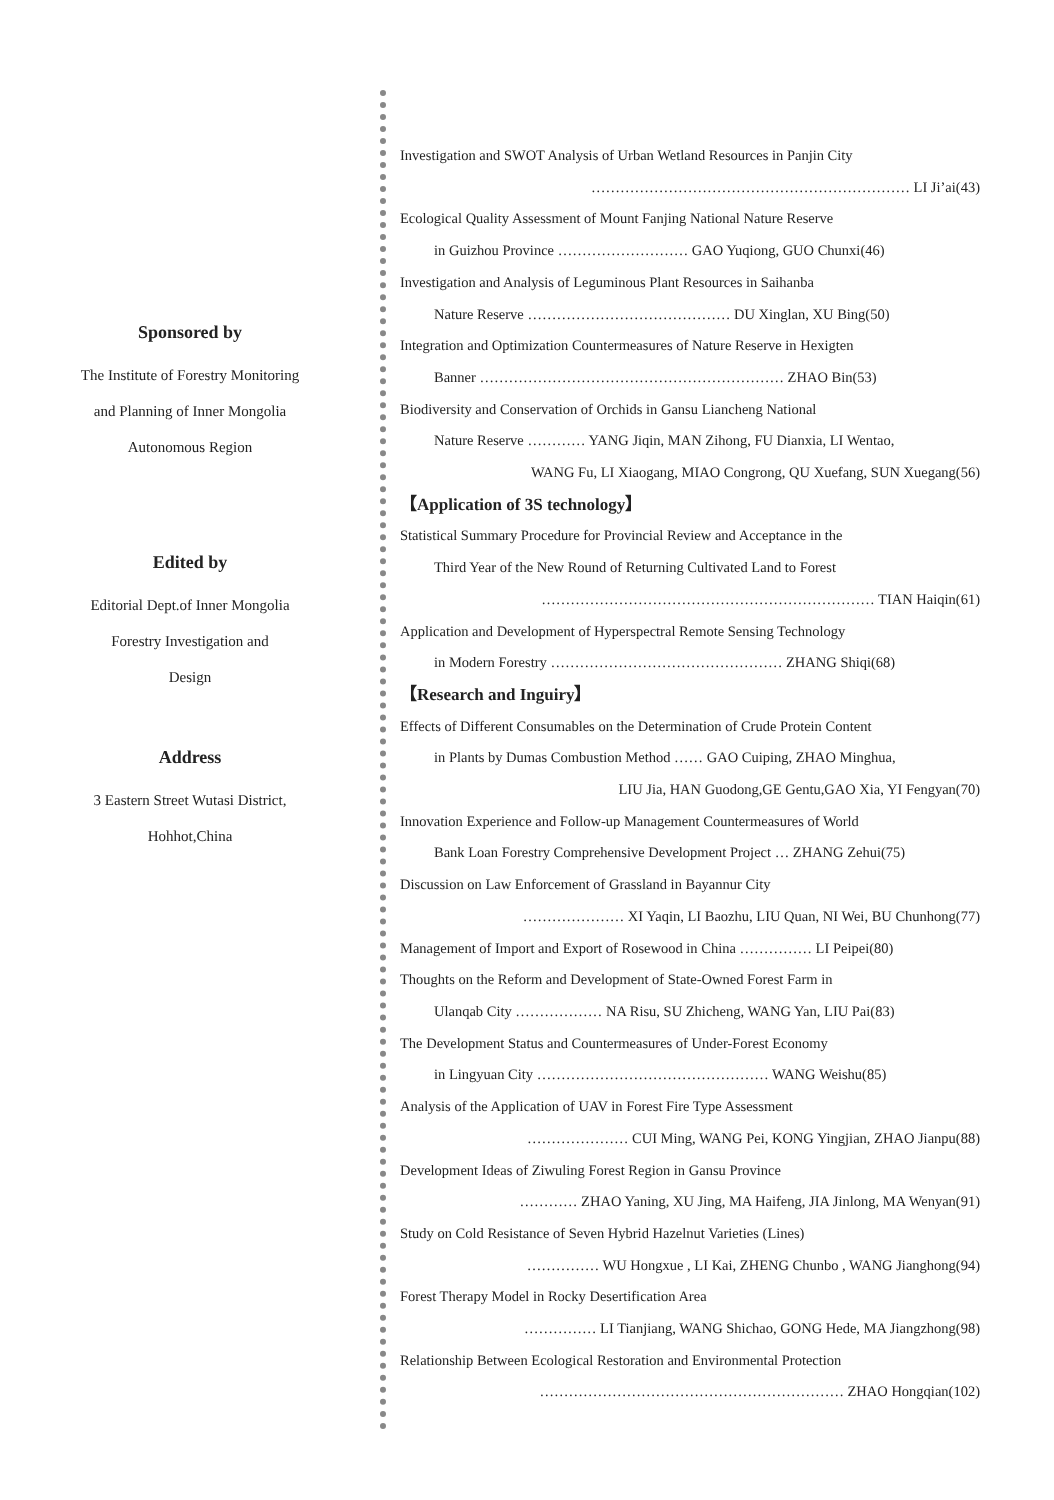Sponsored by
The Institute of Forestry Monitoring
and Planning of Inner Mongolia
Autonomous Region
Edited by
Editorial Dept.of Inner Mongolia
Forestry Investigation and
Design
Address
3 Eastern Street Wutasi District,
Hohhot,China
Investigation and SWOT Analysis of Urban Wetland Resources in Panjin City
………………………………………………………… LI Ji’ai(43)
Ecological Quality Assessment of Mount Fanjing National Nature Reserve
in Guizhou Province ……………………… GAO Yuqiong, GUO Chunxi(46)
Investigation and Analysis of Leguminous Plant Resources in Saihanba
Nature Reserve …………………………………… DU Xinglan, XU Bing(50)
Integration and Optimization Countermeasures of Nature Reserve in Hexigten
Banner ……………………………………………………… ZHAO Bin(53)
Biodiversity and Conservation of Orchids in Gansu Liancheng National
Nature Reserve ………… YANG Jiqin, MAN Zihong, FU Dianxia, LI Wentao,
WANG Fu, LI Xiaogang, MIAO Congrong, QU Xuefang, SUN Xuegang(56)
【Application of 3S technology】
Statistical Summary Procedure for Provincial Review and Acceptance in the
Third Year of the New Round of Returning Cultivated Land to Forest
…………………………………………………………… TIAN Haiqin(61)
Application and Development of Hyperspectral Remote Sensing Technology
in Modern Forestry ………………………………………… ZHANG Shiqi(68)
【Research and Inguiry】
Effects of Different Consumables on the Determination of Crude Protein Content
in Plants by Dumas Combustion Method …… GAO Cuiping, ZHAO Minghua,
LIU Jia, HAN Guodong,GE Gentu,GAO Xia, YI Fengyan(70)
Innovation Experience and Follow-up Management Countermeasures of World
Bank Loan Forestry Comprehensive Development Project … ZHANG Zehui(75)
Discussion on Law Enforcement of Grassland in Bayannur City
………………… XI Yaqin, LI Baozhu, LIU Quan, NI Wei, BU Chunhong(77)
Management of Import and Export of Rosewood in China …………… LI Peipei(80)
Thoughts on the Reform and Development of State-Owned Forest Farm in
Ulanqab City ……………… NA Risu, SU Zhicheng, WANG Yan, LIU Pai(83)
The Development Status and Countermeasures of Under-Forest Economy
in Lingyuan City ………………………………………… WANG Weishu(85)
Analysis of the Application of UAV in Forest Fire Type Assessment
………………… CUI Ming, WANG Pei, KONG Yingjian, ZHAO Jianpu(88)
Development Ideas of Ziwuling Forest Region in Gansu Province
………… ZHAO Yaning, XU Jing, MA Haifeng, JIA Jinlong, MA Wenyan(91)
Study on Cold Resistance of Seven Hybrid Hazelnut Varieties (Lines)
…………… WU Hongxue , LI Kai, ZHENG Chunbo , WANG Jianghong(94)
Forest Therapy Model in Rocky Desertification Area
…………… LI Tianjiang, WANG Shichao, GONG Hede, MA Jiangzhong(98)
Relationship Between Ecological Restoration and Environmental Protection
……………………………………………………… ZHAO Hongqian(102)